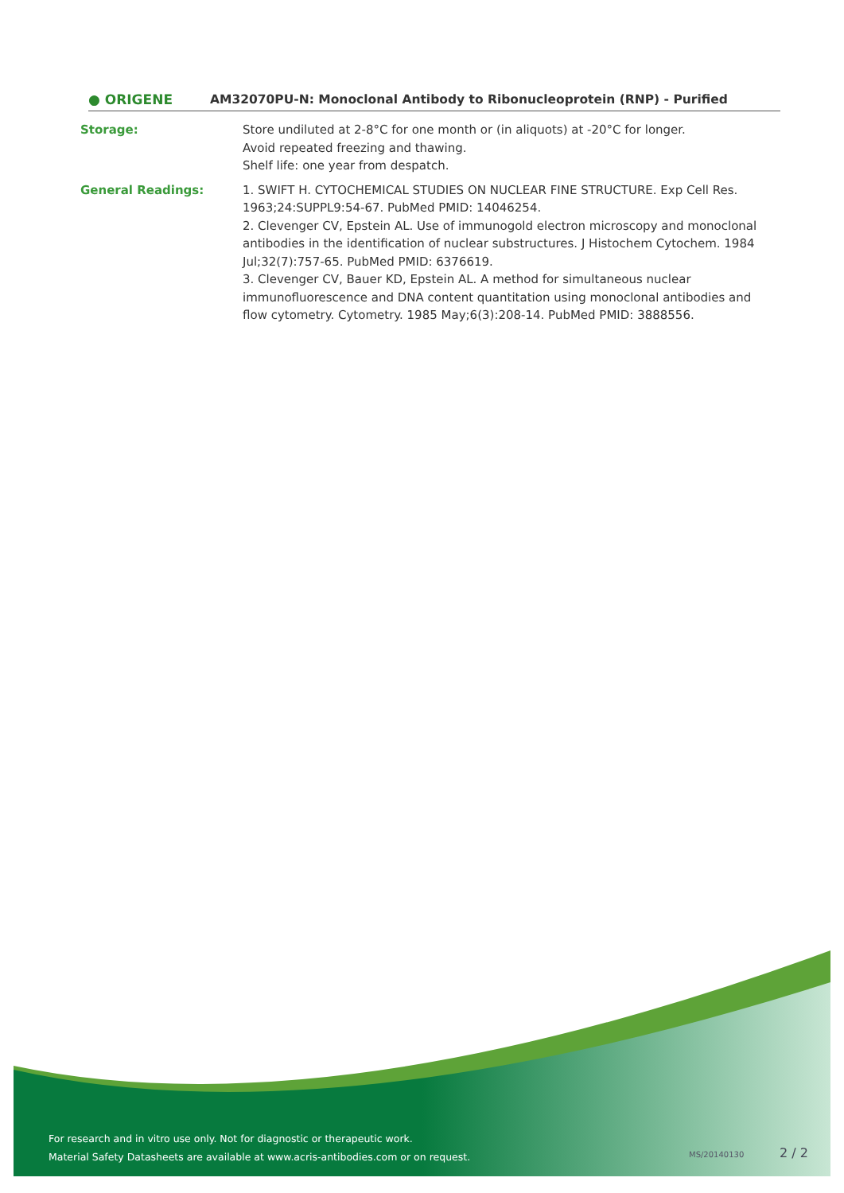● ORIGENE
AM32070PU-N: Monoclonal Antibody to Ribonucleoprotein (RNP) - Purified
Storage: Store undiluted at 2-8°C for one month or (in aliquots) at -20°C for longer.
Avoid repeated freezing and thawing.
Shelf life: one year from despatch.
General Readings: 1. SWIFT H. CYTOCHEMICAL STUDIES ON NUCLEAR FINE STRUCTURE. Exp Cell Res. 1963;24:SUPPL9:54-67. PubMed PMID: 14046254.
2. Clevenger CV, Epstein AL. Use of immunogold electron microscopy and monoclonal antibodies in the identification of nuclear substructures. J Histochem Cytochem. 1984 Jul;32(7):757-65. PubMed PMID: 6376619.
3. Clevenger CV, Bauer KD, Epstein AL. A method for simultaneous nuclear immunofluorescence and DNA content quantitation using monoclonal antibodies and flow cytometry. Cytometry. 1985 May;6(3):208-14. PubMed PMID: 3888556.
For research and in vitro use only. Not for diagnostic or therapeutic work.
Material Safety Datasheets are available at www.acris-antibodies.com or on request.
MS/20140130 2 / 2